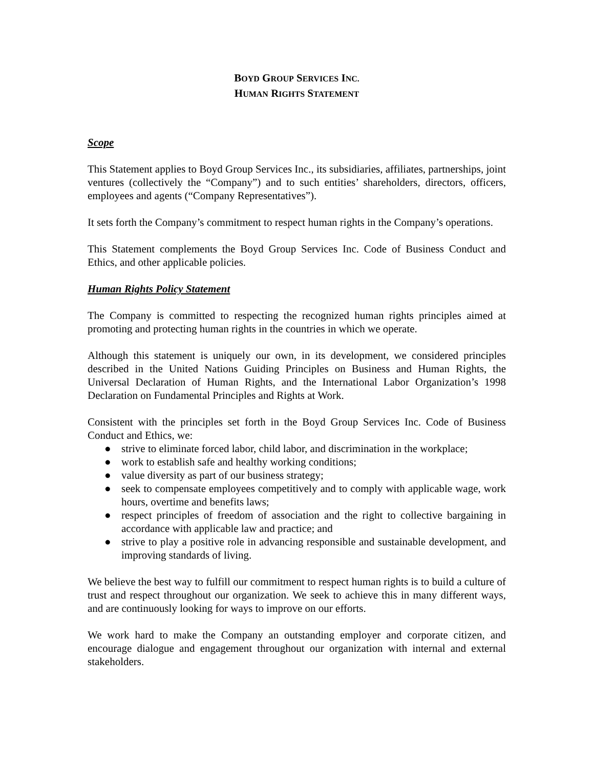BOYD GROUP SERVICES INC.
HUMAN RIGHTS STATEMENT
Scope
This Statement applies to Boyd Group Services Inc., its subsidiaries, affiliates, partnerships, joint ventures (collectively the “Company”) and to such entities’ shareholders, directors, officers, employees and agents (“Company Representatives”).
It sets forth the Company’s commitment to respect human rights in the Company’s operations.
This Statement complements the Boyd Group Services Inc. Code of Business Conduct and Ethics, and other applicable policies.
Human Rights Policy Statement
The Company is committed to respecting the recognized human rights principles aimed at promoting and protecting human rights in the countries in which we operate.
Although this statement is uniquely our own, in its development, we considered principles described in the United Nations Guiding Principles on Business and Human Rights, the Universal Declaration of Human Rights, and the International Labor Organization’s 1998 Declaration on Fundamental Principles and Rights at Work.
Consistent with the principles set forth in the Boyd Group Services Inc. Code of Business Conduct and Ethics, we:
● strive to eliminate forced labor, child labor, and discrimination in the workplace;
● work to establish safe and healthy working conditions;
● value diversity as part of our business strategy;
● seek to compensate employees competitively and to comply with applicable wage, work hours, overtime and benefits laws;
● respect principles of freedom of association and the right to collective bargaining in accordance with applicable law and practice; and
● strive to play a positive role in advancing responsible and sustainable development, and improving standards of living.
We believe the best way to fulfill our commitment to respect human rights is to build a culture of trust and respect throughout our organization. We seek to achieve this in many different ways, and are continuously looking for ways to improve on our efforts.
We work hard to make the Company an outstanding employer and corporate citizen, and encourage dialogue and engagement throughout our organization with internal and external stakeholders.